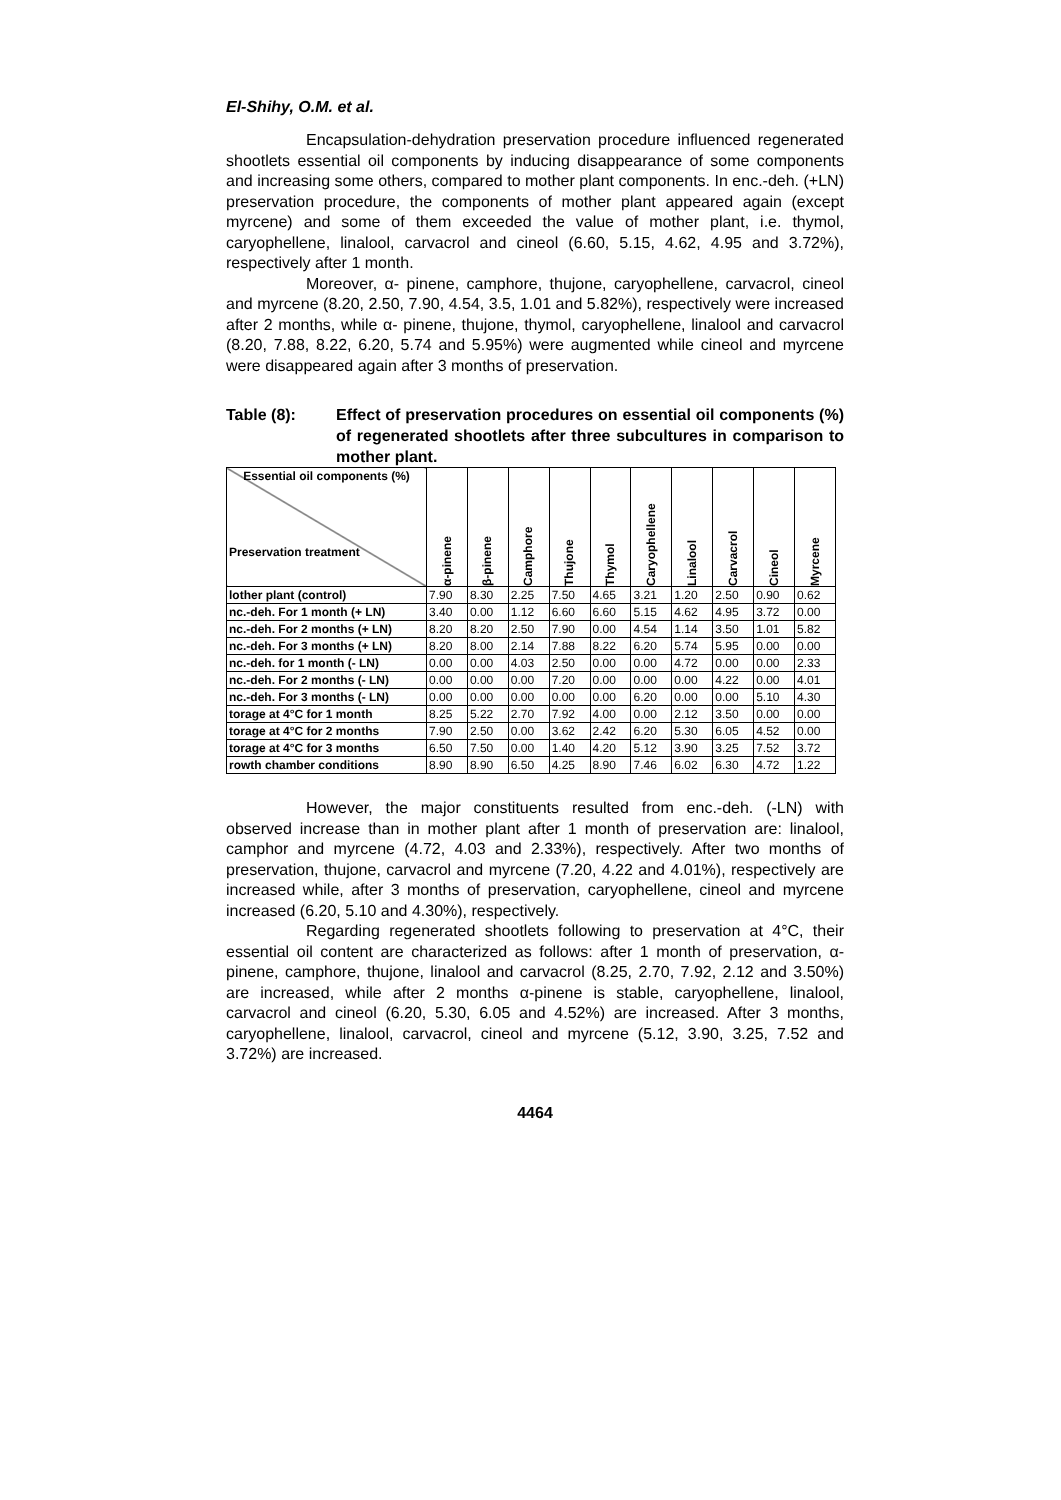El-Shihy, O.M. et al.
Encapsulation-dehydration preservation procedure influenced regenerated shootlets essential oil components by inducing disappearance of some components and increasing some others, compared to mother plant components. In enc.-deh. (+LN) preservation procedure, the components of mother plant appeared again (except myrcene) and some of them exceeded the value of mother plant, i.e. thymol, caryophellene, linalool, carvacrol and cineol (6.60, 5.15, 4.62, 4.95 and 3.72%), respectively after 1 month.
Moreover, α- pinene, camphore, thujone, caryophellene, carvacrol, cineol and myrcene (8.20, 2.50, 7.90, 4.54, 3.5, 1.01 and 5.82%), respectively were increased after 2 months, while α- pinene, thujone, thymol, caryophellene, linalool and carvacrol (8.20, 7.88, 8.22, 6.20, 5.74 and 5.95%) were augmented while cineol and myrcene were disappeared again after 3 months of preservation.
Table (8): Effect of preservation procedures on essential oil components (%) of regenerated shootlets after three subcultures in comparison to mother plant.
| Essential oil components (%) Preservation treatment | α-pinene | β-pinene | Camphore | Thujone | Thymol | Caryophellene | Linalool | Carvacrol | Cineol | Myrcene |
| --- | --- | --- | --- | --- | --- | --- | --- | --- | --- | --- |
| lother plant (control) | 7.90 | 8.30 | 2.25 | 7.50 | 4.65 | 3.21 | 1.20 | 2.50 | 0.90 | 0.62 |
| nc.-deh. For 1 month (+ LN) | 3.40 | 0.00 | 1.12 | 6.60 | 6.60 | 5.15 | 4.62 | 4.95 | 3.72 | 0.00 |
| nc.-deh. For 2 months (+ LN) | 8.20 | 8.20 | 2.50 | 7.90 | 0.00 | 4.54 | 1.14 | 3.50 | 1.01 | 5.82 |
| nc.-deh. For 3 months (+ LN) | 8.20 | 8.00 | 2.14 | 7.88 | 8.22 | 6.20 | 5.74 | 5.95 | 0.00 | 0.00 |
| nc.-deh. for 1 month (- LN) | 0.00 | 0.00 | 4.03 | 2.50 | 0.00 | 0.00 | 4.72 | 0.00 | 0.00 | 2.33 |
| nc.-deh. For 2 months (- LN) | 0.00 | 0.00 | 0.00 | 7.20 | 0.00 | 0.00 | 0.00 | 4.22 | 0.00 | 4.01 |
| nc.-deh. For 3 months (- LN) | 0.00 | 0.00 | 0.00 | 0.00 | 0.00 | 6.20 | 0.00 | 0.00 | 5.10 | 4.30 |
| torage at 4°C for 1 month | 8.25 | 5.22 | 2.70 | 7.92 | 4.00 | 0.00 | 2.12 | 3.50 | 0.00 | 0.00 |
| torage at 4°C for 2 months | 7.90 | 2.50 | 0.00 | 3.62 | 2.42 | 6.20 | 5.30 | 6.05 | 4.52 | 0.00 |
| torage at 4°C for 3 months | 6.50 | 7.50 | 0.00 | 1.40 | 4.20 | 5.12 | 3.90 | 3.25 | 7.52 | 3.72 |
| rowth chamber conditions | 8.90 | 8.90 | 6.50 | 4.25 | 8.90 | 7.46 | 6.02 | 6.30 | 4.72 | 1.22 |
However, the major constituents resulted from enc.-deh. (-LN) with observed increase than in mother plant after 1 month of preservation are: linalool, camphor and myrcene (4.72, 4.03 and 2.33%), respectively. After two months of preservation, thujone, carvacrol and myrcene (7.20, 4.22 and 4.01%), respectively are increased while, after 3 months of preservation, caryophellene, cineol and myrcene increased (6.20, 5.10 and 4.30%), respectively.
Regarding regenerated shootlets following to preservation at 4°C, their essential oil content are characterized as follows: after 1 month of preservation, α- pinene, camphore, thujone, linalool and carvacrol (8.25, 2.70, 7.92, 2.12 and 3.50%) are increased, while after 2 months α-pinene is stable, caryophellene, linalool, carvacrol and cineol (6.20, 5.30, 6.05 and 4.52%) are increased. After 3 months, caryophellene, linalool, carvacrol, cineol and myrcene (5.12, 3.90, 3.25, 7.52 and 3.72%) are increased.
4464